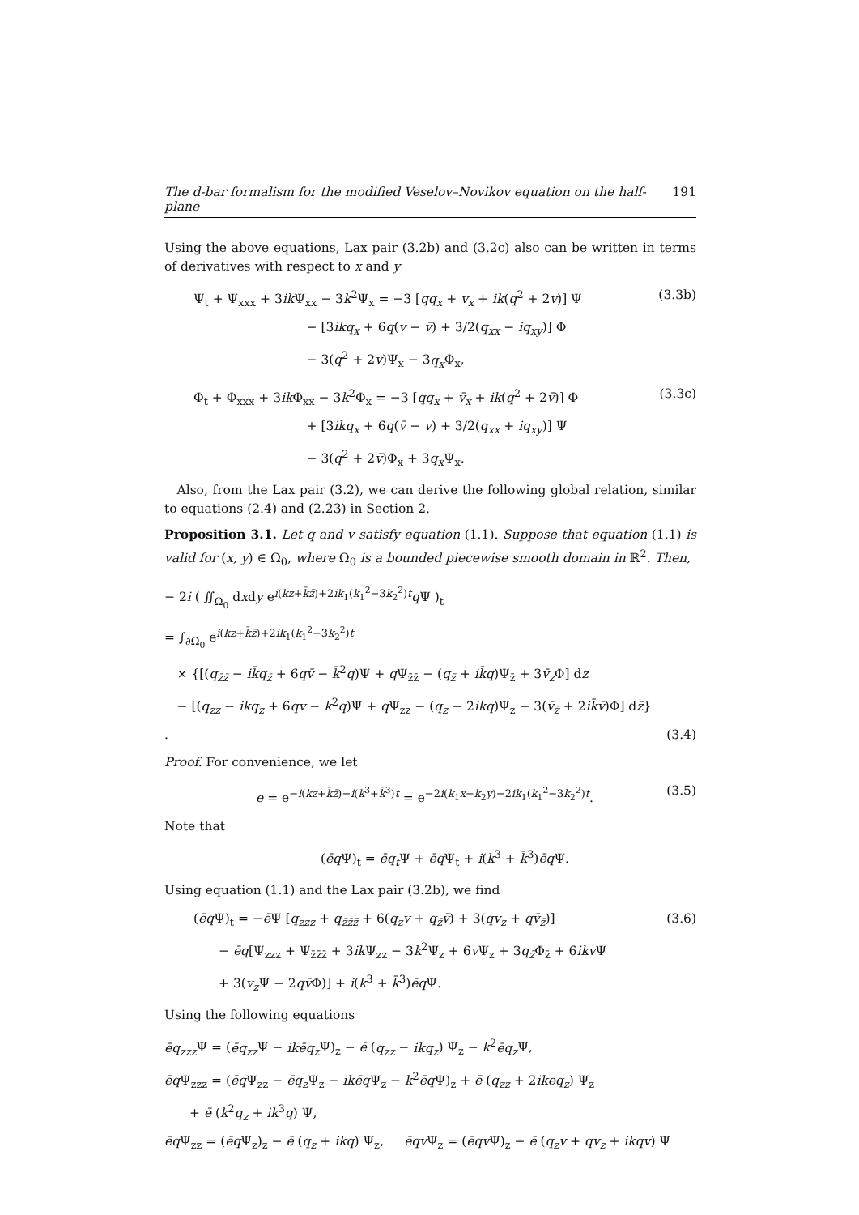The d-bar formalism for the modified Veselov–Novikov equation on the half-plane 191
Using the above equations, Lax pair (3.2b) and (3.2c) also can be written in terms of derivatives with respect to x and y
Ψ<sub>t</sub> + Ψ<sub>xxx</sub> + 3ik Ψ<sub>xx</sub> − 3k<sup>2</sup>Ψ<sub>x</sub> = −3 [qq<sub>x</sub> + v<sub>x</sub> + ik(q<sup>2</sup> + 2v)] Ψ
         − [3ikq<sub>x</sub> + 6q(v − v̄) + 3/2(q<sub>xx</sub> − iq<sub>xy</sub>)] Φ
         − 3(q<sup>2</sup> + 2v)Ψ<sub>x</sub> − 3q<sub>x</sub> Φ<sub>x</sub>,
(3.3b)
Φ<sub>t</sub> + Φ<sub>xxx</sub> + 3ik Φ<sub>xx</sub> − 3k<sup>2</sup>Φ<sub>x</sub> = −3 [qq<sub>x</sub> + v̄<sub>x</sub> + ik(q<sup>2</sup> + 2v̄)] Φ
         + [3ikq<sub>x</sub> + 6q(v̄ − v) + 3/2(q<sub>xx</sub> + iq<sub>xy</sub>)] Ψ
         − 3(q<sup>2</sup> + 2v̄)Φ<sub>x</sub> + 3q<sub>x</sub> Ψ<sub>x</sub>.
(3.3c)
 Also, from the Lax pair (3.2), we can derive the following global relation, similar to equations (2.4) and (2.23) in Section 2.
Proposition 3.1. Let q and v satisfy equation (1.1). Suppose that equation (1.1) is valid for (x, y) ∈ Ω<sub>0</sub>, where Ω<sub>0</sub> is a bounded piecewise smooth domain in ℝ<sup>2</sup>. Then,
− 2i ( ∬<sub>Ω<sub>0</sub></sub> dxdy e<sup>i(kz+k̄z̄)+2ik<sub>1</sub>(k<sub>1</sub><sup>2</sup>−3k<sub>2</sub><sup>2</sup>)t</sup>q Ψ )<sub>t</sub>
= ∫<sub>∂Ω<sub>0</sub></sub> e<sup>i(kz+k̄z̄)+2ik<sub>1</sub>(k<sub>1</sub><sup>2</sup>−3k<sub>2</sub><sup>2</sup>)t</sup>
 × {[(q<sub>z̄z̄</sub> − ik̄q<sub>z̄</sub> + 6qv̄ − k̄<sup>2</sup>q)Ψ + q Ψ<sub>z̄z̄</sub> − (q<sub>z̄</sub> + ik̄q)Ψ<sub>z̄</sub> + 3v̄<sub>z</sub> Φ] dz
 − [(q<sub>zz</sub> − ikq<sub>z</sub> + 6qv − k<sup>2</sup>q)Ψ + q Ψ<sub>zz</sub> − (q<sub>z</sub> − 2ikq)Ψ<sub>z</sub> − 3(v̄<sub>z̄</sub> + 2ik̄v̄)Φ] dz̄} .
(3.4)
Proof. For convenience, we let
e = e<sup>−i(kz+k̄z̄)−i(k<sup>3</sup>+k̄<sup>3</sup>)t</sup> = e<sup>−2i(k<sub>1</sub>x−k<sub>2</sub>y)−2ik<sub>1</sub>(k<sub>1</sub><sup>2</sup>−3k<sub>2</sub><sup>2</sup>)t</sup>.
(3.5)
Note that
(ēq Ψ)<sub>t</sub> = ēq<sub>t</sub> Ψ + ēq Ψ<sub>t</sub> + i(k<sup>3</sup> + k̄<sup>3</sup>)ēq Ψ.
Using equation (1.1) and the Lax pair (3.2b), we find
(ēq Ψ)<sub>t</sub> = −ē Ψ [q<sub>zzz</sub> + q<sub>z̄z̄z̄</sub> + 6(q<sub>z</sub>v + q<sub>z̄</sub>v̄) + 3(qv<sub>z</sub> + qv̄<sub>z̄</sub>)]
  − ēq[Ψ<sub>zzz</sub> + Ψ<sub>z̄z̄z̄</sub> + 3ik Ψ<sub>zz</sub> − 3k<sup>2</sup>Ψ<sub>z</sub> + 6v Ψ<sub>z</sub> + 3q<sub>z̄</sub>Φ<sub>z̄</sub> + 6ikv Ψ
  + 3(v<sub>z</sub> Ψ − 2qv̄Φ)] + i(k<sup>3</sup> + k̄<sup>3</sup>)ēq Ψ.
(3.6)
Using the following equations
ēq<sub>zzz</sub> Ψ = (ēq<sub>zz</sub> Ψ − ikēq<sub>z</sub> Ψ)<sub>z</sub> − ē (q<sub>zz</sub> − ikq<sub>z</sub>) Ψ<sub>z</sub> − k<sup>2</sup>ēq<sub>z</sub> Ψ,
ēq Ψ<sub>zzz</sub> = (ēq Ψ<sub>zz</sub> − ēq<sub>z</sub> Ψ<sub>z</sub> − ikēq Ψ<sub>z</sub> − k<sup>2</sup>ēq Ψ)<sub>z</sub> + ē (q<sub>zz</sub> + 2ikeq<sub>z</sub>) Ψ<sub>z</sub>
  + ē (k<sup>2</sup>q<sub>z</sub> + ik<sup>3</sup>q) Ψ,
ēq Ψ<sub>zz</sub> = (ēq Ψ<sub>z</sub>)<sub>z</sub> − ē (q<sub>z</sub> + ikq) Ψ<sub>z</sub>,   ēqv Ψ<sub>z</sub> = (ēqv Ψ)<sub>z</sub> − ē (q<sub>z</sub>v + qv<sub>z</sub> + ikqv) Ψ